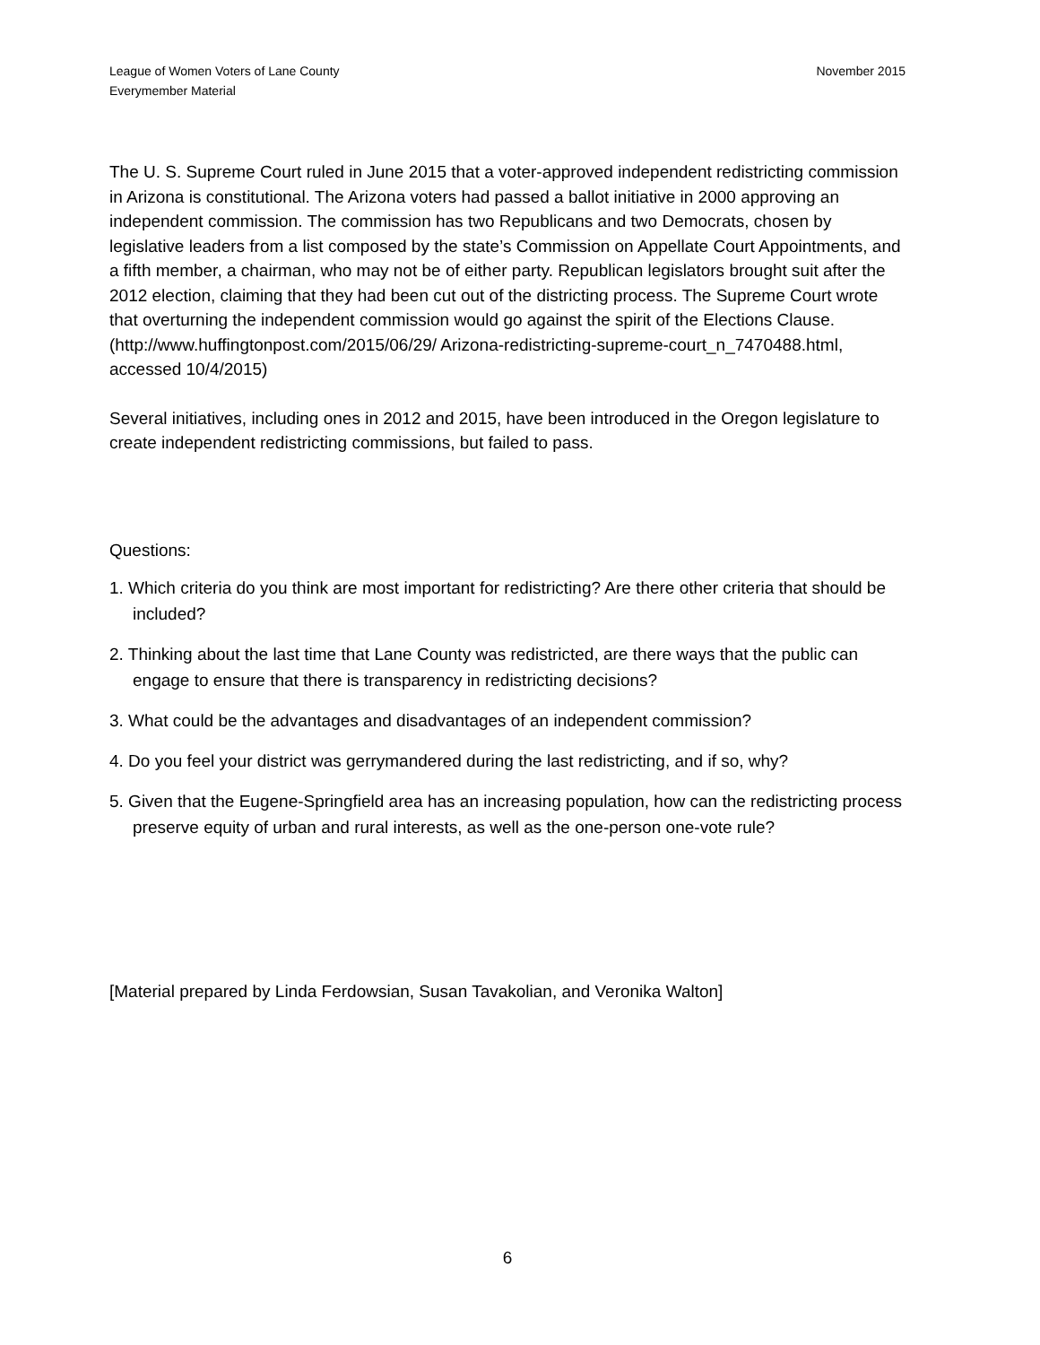League of Women Voters of Lane County
Everymember Material
November 2015
The U. S. Supreme Court ruled in June 2015 that a voter-approved independent redistricting commission in Arizona is constitutional. The Arizona voters had passed a ballot initiative in 2000 approving an independent commission. The commission has two Republicans and two Democrats, chosen by legislative leaders from a list composed by the state’s Commission on Appellate Court Appointments, and a fifth member, a chairman, who may not be of either party. Republican legislators brought suit after the 2012 election, claiming that they had been cut out of the districting process. The Supreme Court wrote that overturning the independent commission would go against the spirit of the Elections Clause. (http://www.huffingtonpost.com/2015/06/29/ Arizona-redistricting-supreme-court_n_7470488.html, accessed 10/4/2015)
Several initiatives, including ones in 2012 and 2015, have been introduced in the Oregon legislature to create independent redistricting commissions, but failed to pass.
Questions:
1. Which criteria do you think are most important for redistricting? Are there other criteria that should be included?
2. Thinking about the last time that Lane County was redistricted, are there ways that the public can engage to ensure that there is transparency in redistricting decisions?
3. What could be the advantages and disadvantages of an independent commission?
4. Do you feel your district was gerrymandered during the last redistricting, and if so, why?
5. Given that the Eugene-Springfield area has an increasing population, how can the redistricting process preserve equity of urban and rural interests, as well as the one-person one-vote rule?
[Material prepared by Linda Ferdowsian, Susan Tavakolian, and Veronika Walton]
6